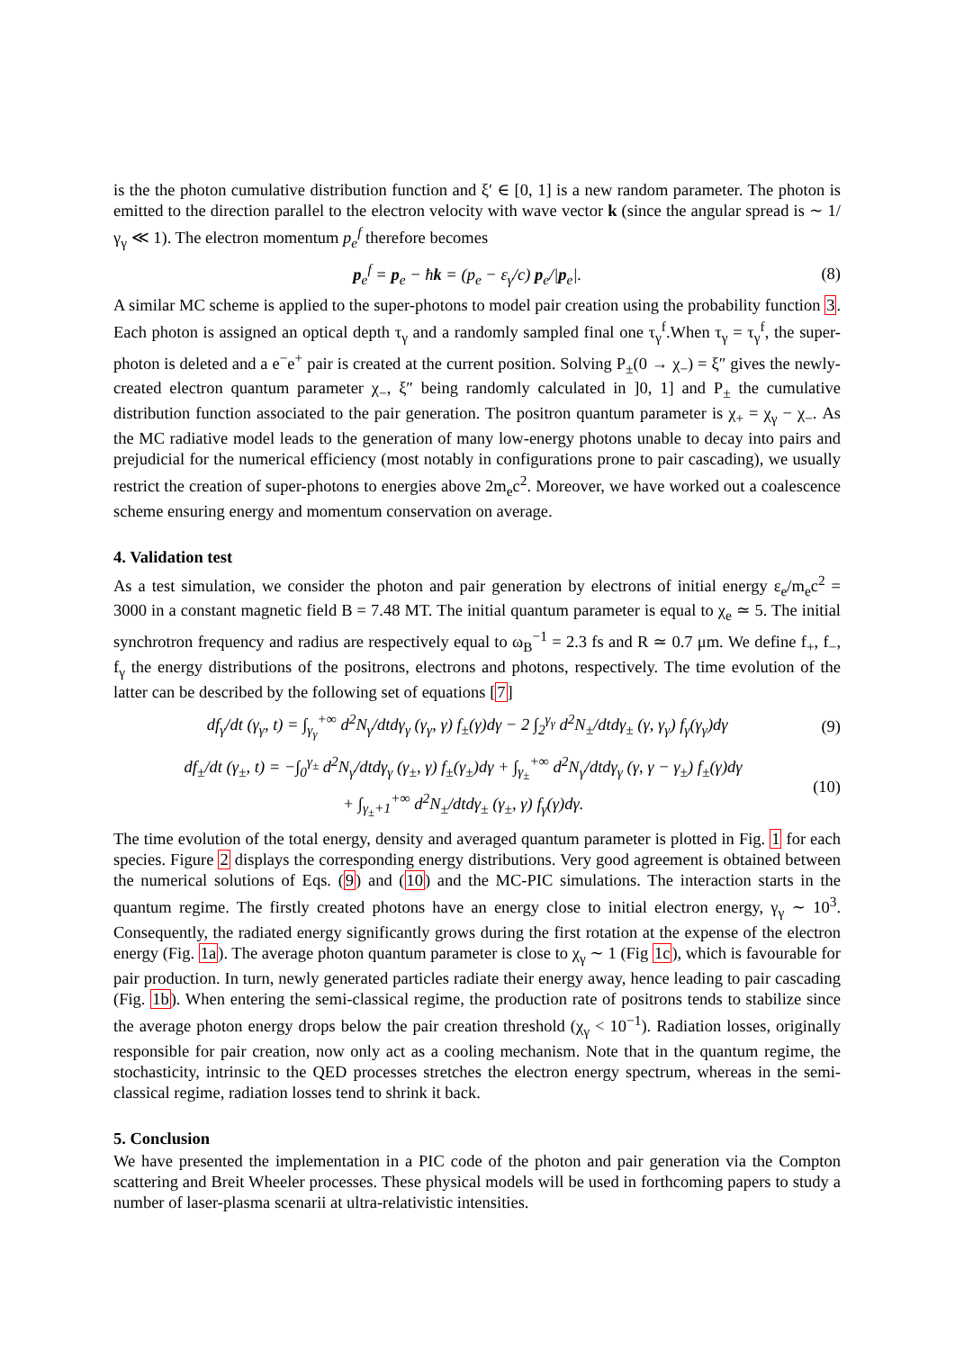is the the photon cumulative distribution function and ξ′ ∈ [0, 1] is a new random parameter. The photon is emitted to the direction parallel to the electron velocity with wave vector k (since the angular spread is ∼ 1/γ<sub>γ</sub> ≪ 1). The electron momentum p<sub>e</sub><sup>f</sup> therefore becomes
p<sub>e</sub><sup>f</sup> = p<sub>e</sub> − ħk = (p<sub>e</sub> − ε<sub>γ</sub>/c) p<sub>e</sub>/|p<sub>e</sub>|. (8)
A similar MC scheme is applied to the super-photons to model pair creation using the probability function 3. Each photon is assigned an optical depth τ<sub>γ</sub> and a randomly sampled final one τ<sub>γ</sub><sup>f</sup>.When τ<sub>γ</sub> = τ<sub>γ</sub><sup>f</sup>, the super-photon is deleted and a e<sup>−</sup>e<sup>+</sup> pair is created at the current position. Solving P<sub>±</sub>(0 → χ<sub>−</sub>) = ξ″ gives the newly-created electron quantum parameter χ<sub>−</sub>, ξ″ being randomly calculated in ]0, 1] and P<sub>±</sub> the cumulative distribution function associated to the pair generation. The positron quantum parameter is χ<sub>+</sub> = χ<sub>γ</sub> − χ<sub>−</sub>. As the MC radiative model leads to the generation of many low-energy photons unable to decay into pairs and prejudicial for the numerical efficiency (most notably in configurations prone to pair cascading), we usually restrict the creation of super-photons to energies above 2m<sub>e</sub>c<sup>2</sup>. Moreover, we have worked out a coalescence scheme ensuring energy and momentum conservation on average.
4. Validation test
As a test simulation, we consider the photon and pair generation by electrons of initial energy ε<sub>e</sub>/m<sub>e</sub>c<sup>2</sup> = 3000 in a constant magnetic field B = 7.48 MT. The initial quantum parameter is equal to χ<sub>e</sub> ≃ 5. The initial synchrotron frequency and radius are respectively equal to ω<sub>B</sub><sup>−1</sup> = 2.3 fs and R ≃ 0.7 μm. We define f<sub>+</sub>, f<sub>−</sub>, f<sub>γ</sub> the energy distributions of the positrons, electrons and photons, respectively. The time evolution of the latter can be described by the following set of equations [7]
df<sub>γ</sub>/dt (γ<sub>γ</sub>, t) = ∫<sub>γ<sub>γ</sub></sub><sup>+∞</sup> d<sup>2</sup>N<sub>γ</sub>/dtdγ<sub>γ</sub> (γ<sub>γ</sub>, γ) f<sub>±</sub>(γ)dγ − 2 ∫<sub>2</sub><sup>γ<sub>γ</sub></sup> d<sup>2</sup>N<sub>±</sub>/dtdγ<sub>±</sub> (γ, γ<sub>γ</sub>) f<sub>γ</sub>(γ<sub>γ</sub>)dγ (9)
df<sub>±</sub>/dt (γ<sub>±</sub>, t) = −∫<sub>0</sub><sup>γ<sub>±</sub></sup> d<sup>2</sup>N<sub>γ</sub>/dtdγ<sub>γ</sub> (γ<sub>±</sub>, γ) f<sub>±</sub>(γ<sub>±</sub>)dγ + ∫<sub>γ<sub>±</sub></sub><sup>+∞</sup> d<sup>2</sup>N<sub>γ</sub>/dtdγ<sub>γ</sub> (γ, γ − γ<sub>±</sub>) f<sub>±</sub>(γ)dγ
+ ∫<sub>γ<sub>±</sub>+1</sub><sup>+∞</sup> d<sup>2</sup>N<sub>±</sub>/dtdγ<sub>±</sub> (γ<sub>±</sub>, γ) f<sub>γ</sub>(γ)dγ. (10)
The time evolution of the total energy, density and averaged quantum parameter is plotted in Fig. 1 for each species. Figure 2 displays the corresponding energy distributions. Very good agreement is obtained between the numerical solutions of Eqs. (9) and (10) and the MC-PIC simulations. The interaction starts in the quantum regime. The firstly created photons have an energy close to initial electron energy, γ<sub>γ</sub> ∼ 10<sup>3</sup>. Consequently, the radiated energy significantly grows during the first rotation at the expense of the electron energy (Fig. 1a). The average photon quantum parameter is close to χ<sub>γ</sub> ∼ 1 (Fig 1c), which is favourable for pair production. In turn, newly generated particles radiate their energy away, hence leading to pair cascading (Fig. 1b). When entering the semi-classical regime, the production rate of positrons tends to stabilize since the average photon energy drops below the pair creation threshold (χ<sub>γ</sub> < 10<sup>−1</sup>). Radiation losses, originally responsible for pair creation, now only act as a cooling mechanism. Note that in the quantum regime, the stochasticity, intrinsic to the QED processes stretches the electron energy spectrum, whereas in the semi-classical regime, radiation losses tend to shrink it back.
5. Conclusion
We have presented the implementation in a PIC code of the photon and pair generation via the Compton scattering and Breit Wheeler processes. These physical models will be used in forthcoming papers to study a number of laser-plasma scenarii at ultra-relativistic intensities.